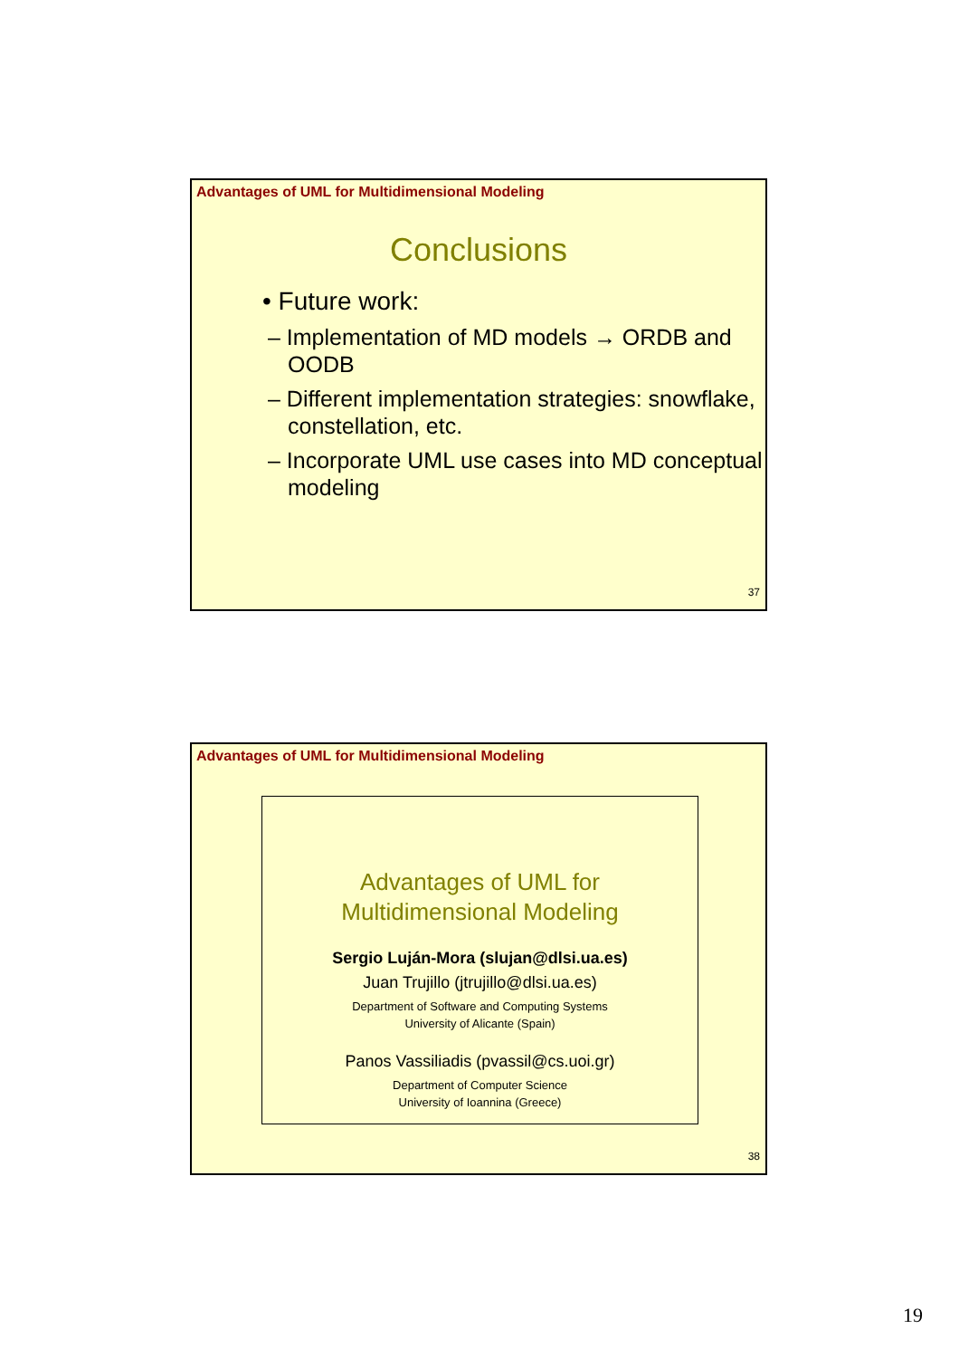Advantages of UML for Multidimensional Modeling
Conclusions
• Future work:
– Implementation of MD models → ORDB and OODB
– Different implementation strategies: snowflake, constellation, etc.
– Incorporate UML use cases into MD conceptual modeling
37
Advantages of UML for Multidimensional Modeling
Advantages of UML for
Multidimensional Modeling
Sergio Luján-Mora (slujan@dlsi.ua.es)
Juan Trujillo (jtrujillo@dlsi.ua.es)
Department of Software and Computing Systems
University of Alicante (Spain)
Panos Vassiliadis (pvassil@cs.uoi.gr)
Department of Computer Science
University of Ioannina (Greece)
38
19